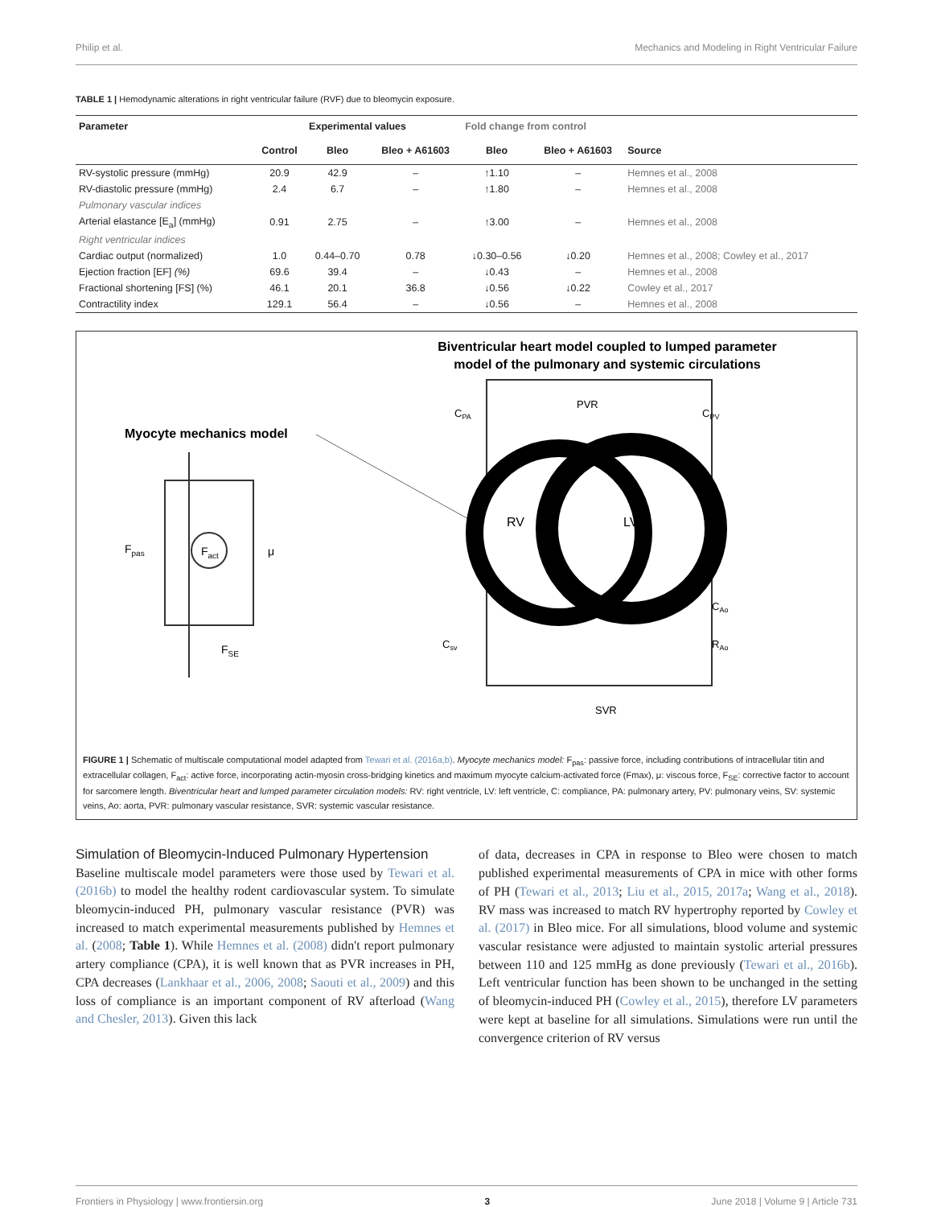Philip et al. Mechanics and Modeling in Right Ventricular Failure
TABLE 1 | Hemodynamic alterations in right ventricular failure (RVF) due to bleomycin exposure.
| Parameter | Experimental values | | | Fold change from control | | |
| --- | --- | --- | --- | --- | --- | --- |
| | Control | Bleo | Bleo + A61603 | Bleo | Bleo + A61603 | Source |
| RV-systolic pressure (mmHg) | 20.9 | 42.9 | – | ↑1.10 | – | Hemnes et al., 2008 |
| RV-diastolic pressure (mmHg) | 2.4 | 6.7 | – | ↑1.80 | – | Hemnes et al., 2008 |
| Pulmonary vascular indices | | | | | | |
| Arterial elastance [E<sub>a</sub>] (mmHg) | 0.91 | 2.75 | – | ↑3.00 | – | Hemnes et al., 2008 |
| Right ventricular indices | | | | | | |
| Cardiac output (normalized) | 1.0 | 0.44–0.70 | 0.78 | ↓0.30–0.56 | ↓0.20 | Hemnes et al., 2008; Cowley et al., 2017 |
| Ejection fraction [EF] (%) | 69.6 | 39.4 | – | ↓0.43 | – | Hemnes et al., 2008 |
| Fractional shortening [FS] (%) | 46.1 | 20.1 | 36.8 | ↓0.56 | ↓0.22 | Cowley et al., 2017 |
| Contractility index | 129.1 | 56.4 | – | ↓0.56 | – | Hemnes et al., 2008 |
Biventricular heart model coupled to lumped parameter
model of the pulmonary and systemic circulations
Myocyte mechanics model
Fact
Fpas
μ
FSE
RV
LV
CPA
PVR
CPV
CAo
RAo
Csv
SVR
FIGURE 1 | Schematic of multiscale computational model adapted from Tewari et al. (2016a,b). Myocyte mechanics model: F<sub>pas</sub>: passive force, including contributions of intracellular titin and extracellular collagen, F<sub>act</sub>: active force, incorporating actin-myosin cross-bridging kinetics and maximum myocyte calcium-activated force (Fmax), μ: viscous force, F<sub>SE</sub>: corrective factor to account for sarcomere length. Biventricular heart and lumped parameter circulation models: RV: right ventricle, LV: left ventricle, C: compliance, PA: pulmonary artery, PV: pulmonary veins, SV: systemic veins, Ao: aorta, PVR: pulmonary vascular resistance, SVR: systemic vascular resistance.
Simulation of Bleomycin-Induced Pulmonary Hypertension
Baseline multiscale model parameters were those used by Tewari et al. (2016b) to model the healthy rodent cardiovascular system. To simulate bleomycin-induced PH, pulmonary vascular resistance (PVR) was increased to match experimental measurements published by Hemnes et al. (2008; Table 1). While Hemnes et al. (2008) didn't report pulmonary artery compliance (CPA), it is well known that as PVR increases in PH, CPA decreases (Lankhaar et al., 2006, 2008; Saouti et al., 2009) and this loss of compliance is an important component of RV afterload (Wang and Chesler, 2013). Given this lack
of data, decreases in CPA in response to Bleo were chosen to match published experimental measurements of CPA in mice with other forms of PH (Tewari et al., 2013; Liu et al., 2015, 2017a; Wang et al., 2018). RV mass was increased to match RV hypertrophy reported by Cowley et al. (2017) in Bleo mice. For all simulations, blood volume and systemic vascular resistance were adjusted to maintain systolic arterial pressures between 110 and 125 mmHg as done previously (Tewari et al., 2016b). Left ventricular function has been shown to be unchanged in the setting of bleomycin-induced PH (Cowley et al., 2015), therefore LV parameters were kept at baseline for all simulations. Simulations were run until the convergence criterion of RV versus
Frontiers in Physiology | www.frontiersin.org 3 June 2018 | Volume 9 | Article 731